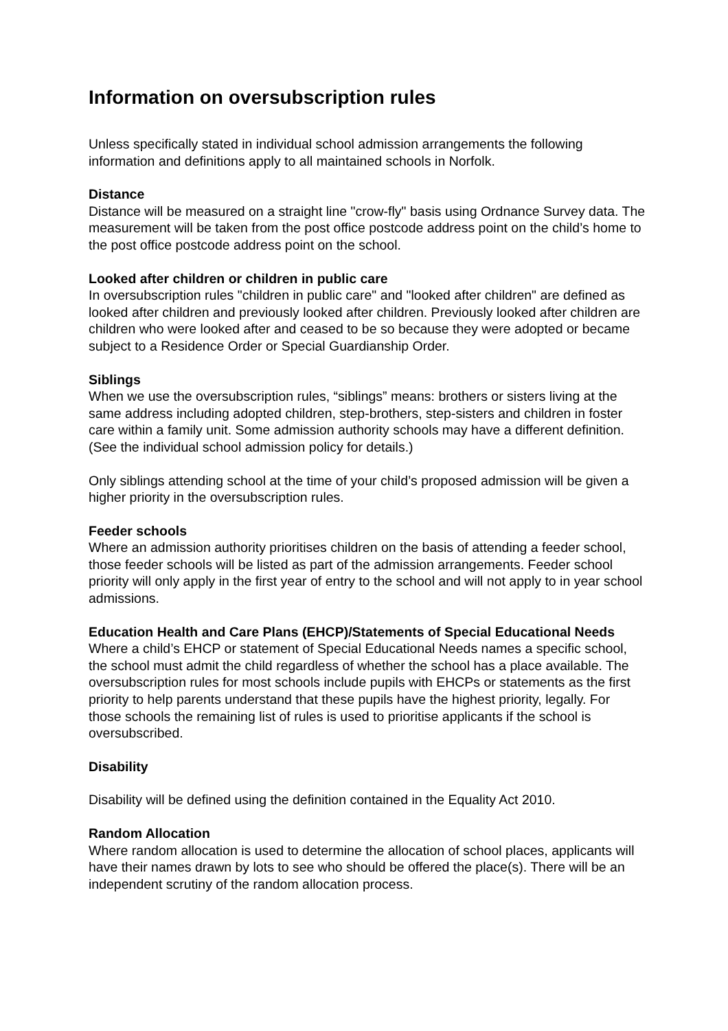Information on oversubscription rules
Unless specifically stated in individual school admission arrangements the following information and definitions apply to all maintained schools in Norfolk.
Distance
Distance will be measured on a straight line "crow-fly" basis using Ordnance Survey data. The measurement will be taken from the post office postcode address point on the child’s home to the post office postcode address point on the school.
Looked after children or children in public care
In oversubscription rules "children in public care" and "looked after children" are defined as looked after children and previously looked after children. Previously looked after children are children who were looked after and ceased to be so because they were adopted or became subject to a Residence Order or Special Guardianship Order.
Siblings
When we use the oversubscription rules, “siblings” means: brothers or sisters living at the same address including adopted children, step-brothers, step-sisters and children in foster care within a family unit. Some admission authority schools may have a different definition. (See the individual school admission policy for details.)
Only siblings attending school at the time of your child’s proposed admission will be given a higher priority in the oversubscription rules.
Feeder schools
Where an admission authority prioritises children on the basis of attending a feeder school, those feeder schools will be listed as part of the admission arrangements. Feeder school priority will only apply in the first year of entry to the school and will not apply to in year school admissions.
Education Health and Care Plans (EHCP)/Statements of Special Educational Needs
Where a child’s EHCP or statement of Special Educational Needs names a specific school, the school must admit the child regardless of whether the school has a place available. The oversubscription rules for most schools include pupils with EHCPs or statements as the first priority to help parents understand that these pupils have the highest priority, legally. For those schools the remaining list of rules is used to prioritise applicants if the school is oversubscribed.
Disability
Disability will be defined using the definition contained in the Equality Act 2010.
Random Allocation
Where random allocation is used to determine the allocation of school places, applicants will have their names drawn by lots to see who should be offered the place(s). There will be an independent scrutiny of the random allocation process.